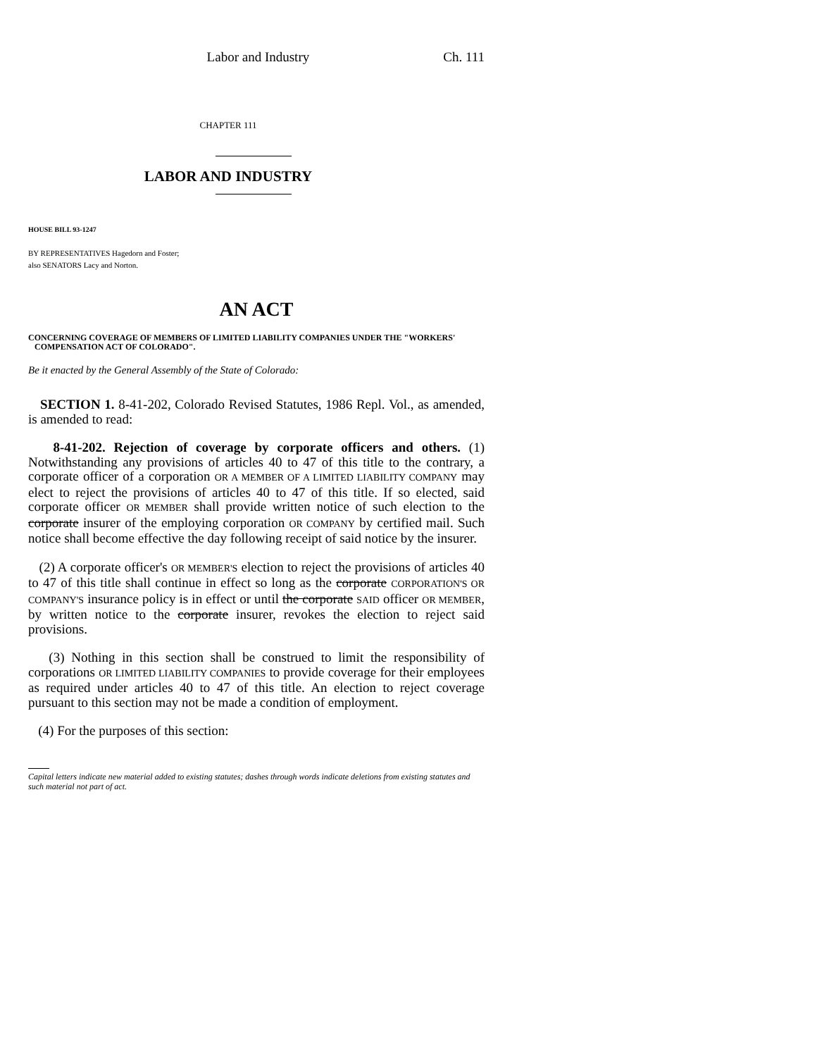Labor and Industry Ch. 111
CHAPTER 111
LABOR AND INDUSTRY
HOUSE BILL 93-1247
BY REPRESENTATIVES Hagedorn and Foster;
also SENATORS Lacy and Norton.
AN ACT
CONCERNING COVERAGE OF MEMBERS OF LIMITED LIABILITY COMPANIES UNDER THE "WORKERS'
COMPENSATION ACT OF COLORADO".
Be it enacted by the General Assembly of the State of Colorado:
SECTION 1. 8-41-202, Colorado Revised Statutes, 1986 Repl. Vol., as amended, is amended to read:
8-41-202. Rejection of coverage by corporate officers and others. (1) Notwithstanding any provisions of articles 40 to 47 of this title to the contrary, a corporate officer of a corporation OR A MEMBER OF A LIMITED LIABILITY COMPANY may elect to reject the provisions of articles 40 to 47 of this title. If so elected, said corporate officer OR MEMBER shall provide written notice of such election to the corporate insurer of the employing corporation OR COMPANY by certified mail. Such notice shall become effective the day following receipt of said notice by the insurer.
(2) A corporate officer's OR MEMBER'S election to reject the provisions of articles 40 to 47 of this title shall continue in effect so long as the corporate CORPORATION'S OR COMPANY'S insurance policy is in effect or until the corporate SAID officer OR MEMBER, by written notice to the corporate insurer, revokes the election to reject said provisions.
(3) Nothing in this section shall be construed to limit the responsibility of corporations OR LIMITED LIABILITY COMPANIES to provide coverage for their employees as required under articles 40 to 47 of this title. An election to reject coverage pursuant to this section may not be made a condition of employment.
(4) For the purposes of this section:
Capital letters indicate new material added to existing statutes; dashes through words indicate deletions from existing statutes and such material not part of act.